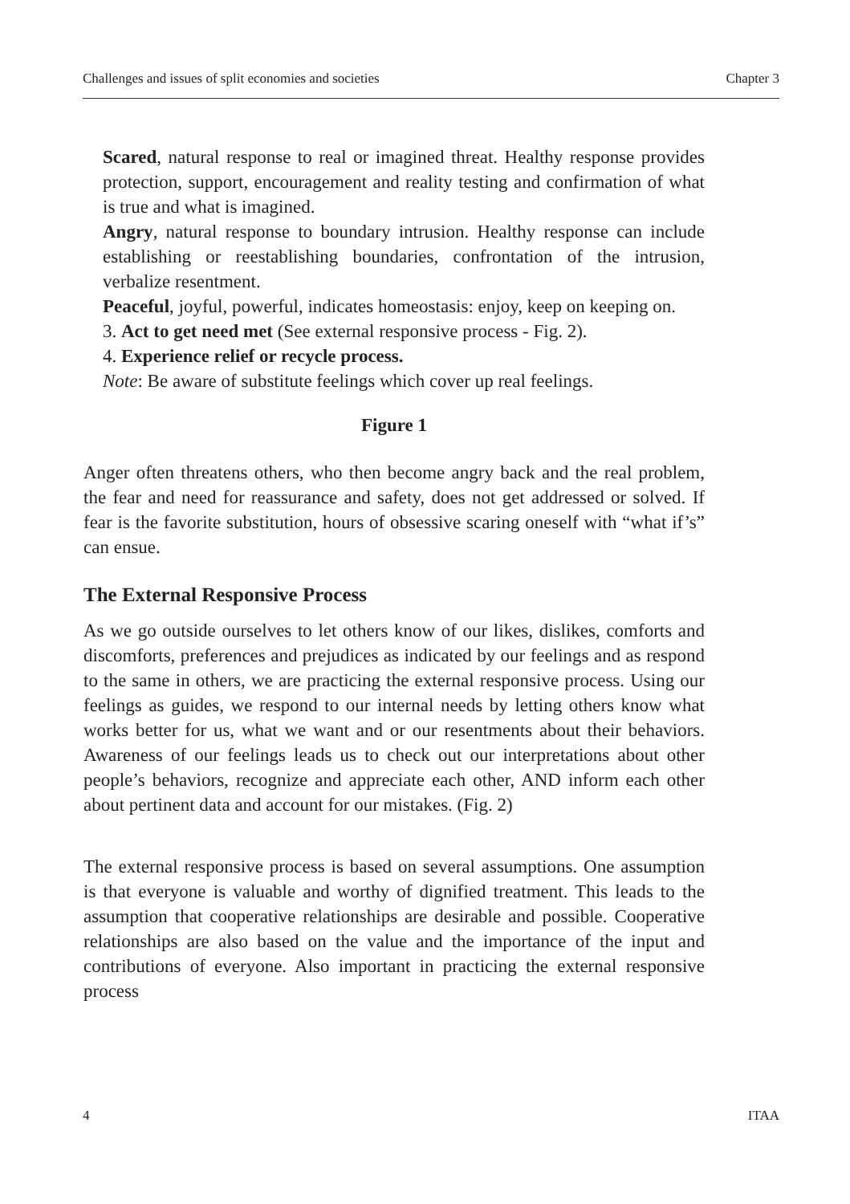Challenges and issues of split economies and societies Chapter 3
Scared, natural response to real or imagined threat. Healthy response provides protection, support, encouragement and reality testing and confirmation of what is true and what is imagined.
Angry, natural response to boundary intrusion. Healthy response can include establishing or reestablishing boundaries, confrontation of the intrusion, verbalize resentment.
Peaceful, joyful, powerful, indicates homeostasis: enjoy, keep on keeping on.
3. Act to get need met (See external responsive process - Fig. 2).
4. Experience relief or recycle process.
Note: Be aware of substitute feelings which cover up real feelings.
Figure 1
Anger often threatens others, who then become angry back and the real problem, the fear and need for reassurance and safety, does not get addressed or solved. If fear is the favorite substitution, hours of obsessive scaring oneself with “what if’s” can ensue.
The External Responsive Process
As we go outside ourselves to let others know of our likes, dislikes, comforts and discomforts, preferences and prejudices as indicated by our feelings and as respond to the same in others, we are practicing the external responsive process. Using our feelings as guides, we respond to our internal needs by letting others know what works better for us, what we want and or our resentments about their behaviors. Awareness of our feelings leads us to check out our interpretations about other people’s behaviors, recognize and appreciate each other, AND inform each other about pertinent data and account for our mistakes. (Fig. 2)
The external responsive process is based on several assumptions. One assumption is that everyone is valuable and worthy of dignified treatment. This leads to the assumption that cooperative relationships are desirable and possible. Cooperative relationships are also based on the value and the importance of the input and contributions of everyone. Also important in practicing the external responsive process
4 ITAA